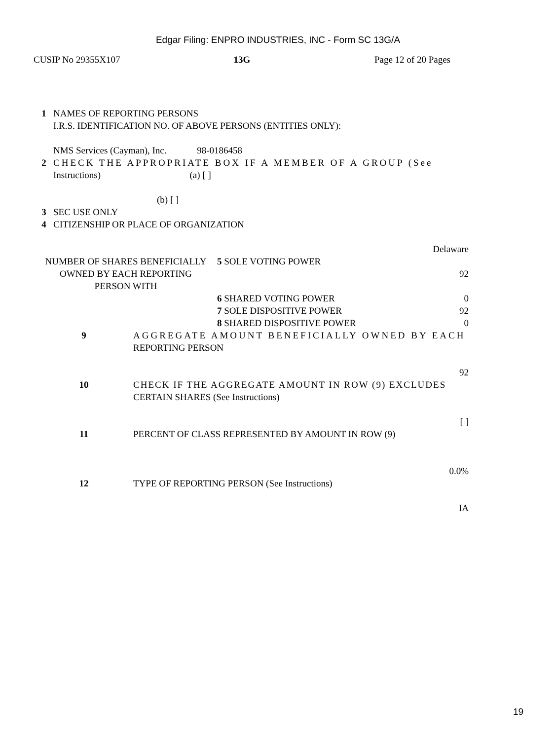Edgar Filing: ENPRO INDUSTRIES, INC - Form SC 13G/A
CUSIP No 29355X107 13G Page 12 of 20 Pages
| 1 | NAMES OF REPORTING PERSONS I.R.S. IDENTIFICATION NO. OF ABOVE PERSONS (ENTITIES ONLY): NMS Services (Cayman), Inc. 98-0186458 |
| 2 | CHECK THE APPROPRIATE BOX IF A MEMBER OF A GROUP (See Instructions) (a) [ ] (b) [ ] |
| 3 | SEC USE ONLY |
| 4 | CITIZENSHIP OR PLACE OF ORGANIZATION |
| | Delaware |
| NUMBER OF SHARES BENEFICIALLY OWNED BY EACH REPORTING PERSON WITH | 5 SOLE VOTING POWER | 92 |
| | 6 SHARED VOTING POWER | 0 |
| | 7 SOLE DISPOSITIVE POWER | 92 |
| | 8 SHARED DISPOSITIVE POWER | 0 |
| 9 | AGGREGATE AMOUNT BENEFICIALLY OWNED BY EACH REPORTING PERSON 92 |
| 10 | CHECK IF THE AGGREGATE AMOUNT IN ROW (9) EXCLUDES CERTAIN SHARES (See Instructions) [ ] |
| 11 | PERCENT OF CLASS REPRESENTED BY AMOUNT IN ROW (9) 0.0% |
| 12 | TYPE OF REPORTING PERSON (See Instructions) IA |
19